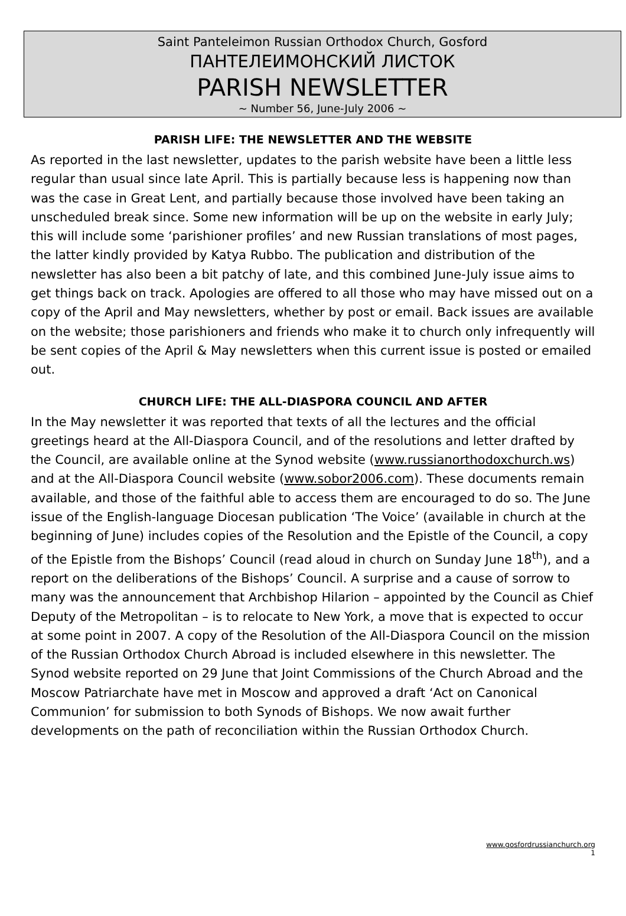Saint Panteleimon Russian Orthodox Church, Gosford
ПАНТЕЛЕИМОНСКИЙ ЛИСТОК
PARISH NEWSLETTER
~ Number 56, June-July 2006 ~
PARISH LIFE: THE NEWSLETTER AND THE WEBSITE
As reported in the last newsletter, updates to the parish website have been a little less regular than usual since late April. This is partially because less is happening now than was the case in Great Lent, and partially because those involved have been taking an unscheduled break since. Some new information will be up on the website in early July; this will include some ‘parishioner profiles’ and new Russian translations of most pages, the latter kindly provided by Katya Rubbo. The publication and distribution of the newsletter has also been a bit patchy of late, and this combined June-July issue aims to get things back on track. Apologies are offered to all those who may have missed out on a copy of the April and May newsletters, whether by post or email. Back issues are available on the website; those parishioners and friends who make it to church only infrequently will be sent copies of the April & May newsletters when this current issue is posted or emailed out.
CHURCH LIFE: THE ALL-DIASPORA COUNCIL AND AFTER
In the May newsletter it was reported that texts of all the lectures and the official greetings heard at the All-Diaspora Council, and of the resolutions and letter drafted by the Council, are available online at the Synod website (www.russianorthodoxchurch.ws) and at the All-Diaspora Council website (www.sobor2006.com). These documents remain available, and those of the faithful able to access them are encouraged to do so. The June issue of the English-language Diocesan publication ‘The Voice’ (available in church at the beginning of June) includes copies of the Resolution and the Epistle of the Council, a copy of the Epistle from the Bishops’ Council (read aloud in church on Sunday June 18<sup>th</sup>), and a report on the deliberations of the Bishops’ Council. A surprise and a cause of sorrow to many was the announcement that Archbishop Hilarion – appointed by the Council as Chief Deputy of the Metropolitan – is to relocate to New York, a move that is expected to occur at some point in 2007. A copy of the Resolution of the All-Diaspora Council on the mission of the Russian Orthodox Church Abroad is included elsewhere in this newsletter. The Synod website reported on 29 June that Joint Commissions of the Church Abroad and the Moscow Patriarchate have met in Moscow and approved a draft ‘Act on Canonical Communion’ for submission to both Synods of Bishops. We now await further developments on the path of reconciliation within the Russian Orthodox Church.
www.gosfordrussianchurch.org
1